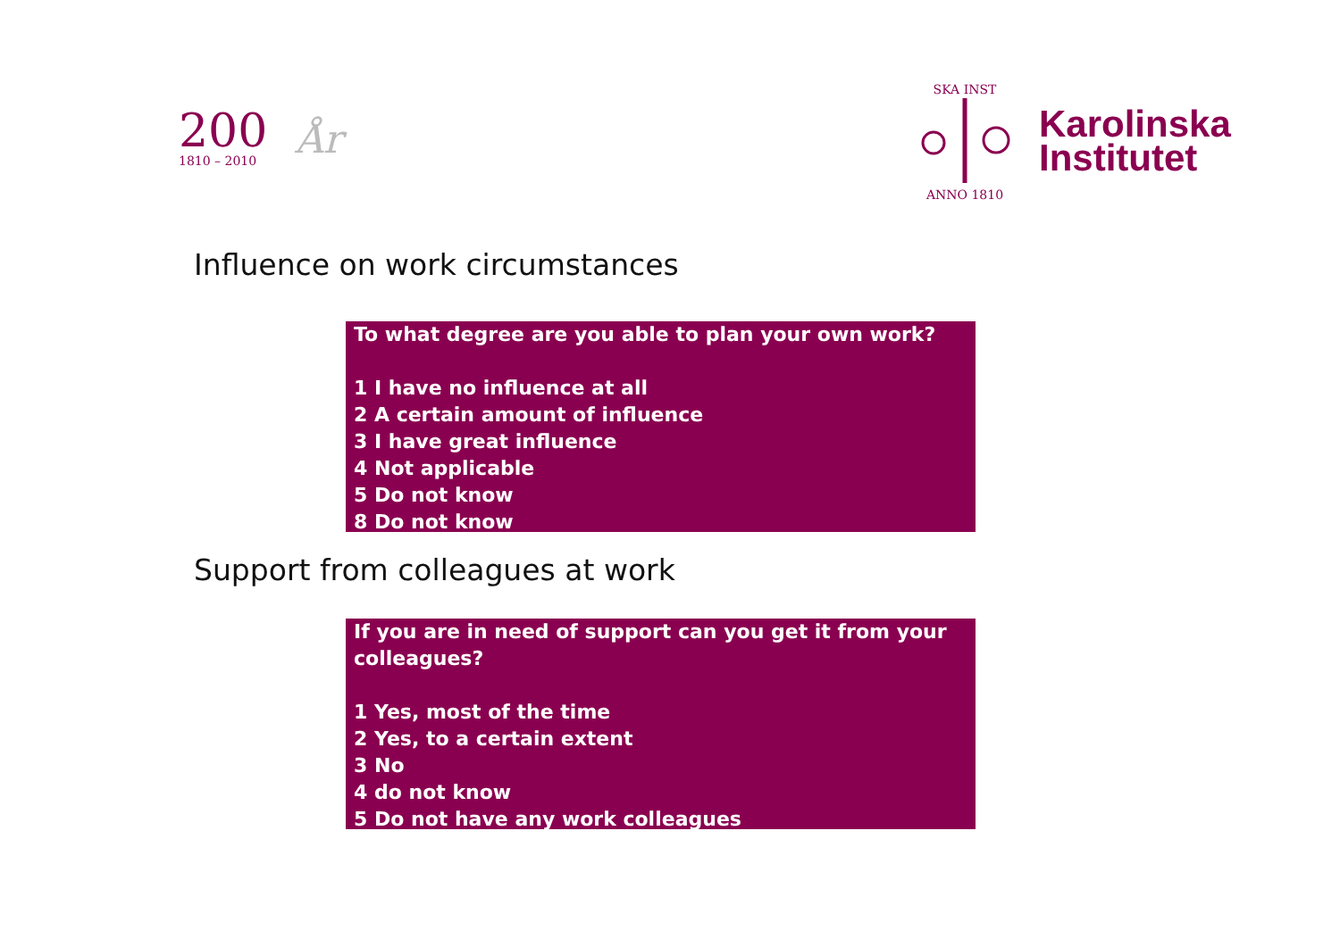200
1810 – 2010
År
SKA INST
ANNO 1810
Karolinska
Institutet
Influence on work circumstances
To what degree are you able to plan your own work?
1 I have no influence at all
2 A certain amount of influence
3 I have great influence
4 Not applicable
5 Do not know
8 Do not know
Support from colleagues at work
If you are in need of support can you get it from your colleagues?
1 Yes, most of the time
2 Yes, to a certain extent
3 No
4 do not know
5 Do not have any work colleagues